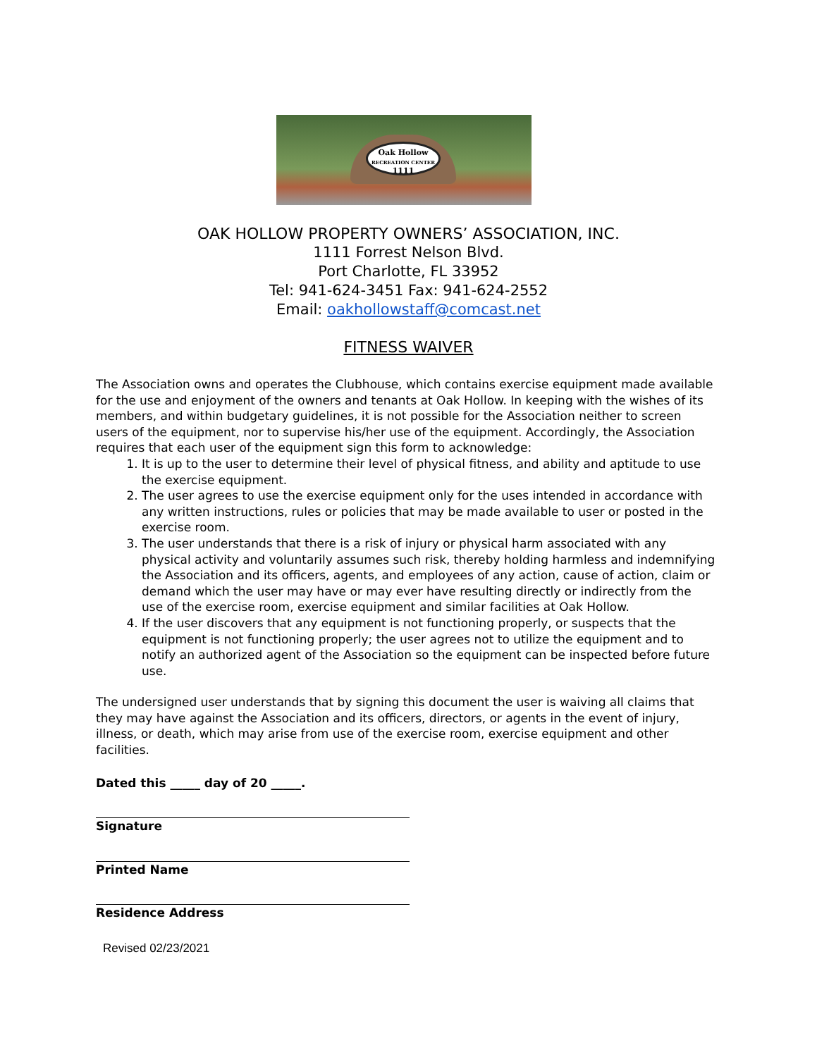Oak Hollow
RECREATION CENTER
1111
OAK HOLLOW PROPERTY OWNERS’ ASSOCIATION, INC.
1111 Forrest Nelson Blvd.
Port Charlotte, FL 33952
Tel: 941-624-3451 Fax: 941-624-2552
Email: oakhollowstaff@comcast.net
FITNESS WAIVER
The Association owns and operates the Clubhouse, which contains exercise equipment made available for the use and enjoyment of the owners and tenants at Oak Hollow. In keeping with the wishes of its members, and within budgetary guidelines, it is not possible for the Association neither to screen users of the equipment, nor to supervise his/her use of the equipment. Accordingly, the Association requires that each user of the equipment sign this form to acknowledge:
1. It is up to the user to determine their level of physical fitness, and ability and aptitude to use the exercise equipment.
2. The user agrees to use the exercise equipment only for the uses intended in accordance with any written instructions, rules or policies that may be made available to user or posted in the exercise room.
3. The user understands that there is a risk of injury or physical harm associated with any physical activity and voluntarily assumes such risk, thereby holding harmless and indemnifying the Association and its officers, agents, and employees of any action, cause of action, claim or demand which the user may have or may ever have resulting directly or indirectly from the use of the exercise room, exercise equipment and similar facilities at Oak Hollow.
4. If the user discovers that any equipment is not functioning properly, or suspects that the equipment is not functioning properly; the user agrees not to utilize the equipment and to notify an authorized agent of the Association so the equipment can be inspected before future use.
The undersigned user understands that by signing this document the user is waiving all claims that they may have against the Association and its officers, directors, or agents in the event of injury, illness, or death, which may arise from use of the exercise room, exercise equipment and other facilities.
Dated this _____ day of 20 _____.
Signature
Printed Name
Residence Address
Revised 02/23/2021